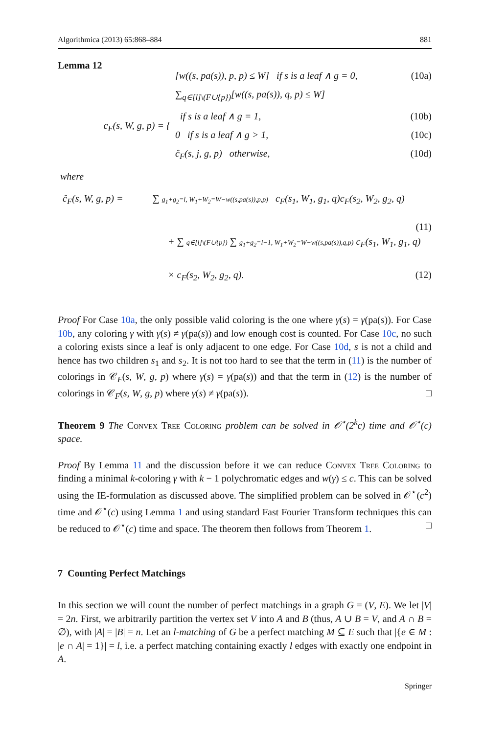Algorithmica (2013) 65:868–884 881
Lemma 12
c<sub>F</sub>(s, W, g, p) = {
[w((s, pa(s)), p, p) ≤ W] if s is a leaf ∧ g = 0, (10a)
∑<sub>q∈[l]\(F∪{p})</sub>[w((s, pa(s)), q, p) ≤ W]
if s is a leaf ∧ g = 1, (10b)
0 if s is a leaf ∧ g > 1, (10c)
ĉ<sub>F</sub>(s, j, g, p) otherwise, (10d)
where
ĉ<sub>F</sub>(s, W, g, p) = ∑ g<sub>1</sub>+g<sub>2</sub>=l, W<sub>1</sub>+W<sub>2</sub>=W−w((s,pa(s)),p,p) c<sub>F</sub>(s<sub>1</sub>, W<sub>1</sub>, g<sub>1</sub>, q)c<sub>F</sub>(s<sub>2</sub>, W<sub>2</sub>, g<sub>2</sub>, q)
(11)
+ ∑ q∈[l]\(F∪{p}) ∑ g<sub>1</sub>+g<sub>2</sub>=l−1, W<sub>1</sub>+W<sub>2</sub>=W−w((s,pa(s)),q,p) c<sub>F</sub>(s<sub>1</sub>, W<sub>1</sub>, g<sub>1</sub>, q)
× c<sub>F</sub>(s<sub>2</sub>, W<sub>2</sub>, g<sub>2</sub>, q). (12)
Proof For Case 10a, the only possible valid coloring is the one where γ(s) = γ(pa(s)). For Case 10b, any coloring γ with γ(s) ≠ γ(pa(s)) and low enough cost is counted. For Case 10c, no such a coloring exists since a leaf is only adjacent to one edge. For Case 10d, s is not a child and hence has two children s<sub>1</sub> and s<sub>2</sub>. It is not too hard to see that the term in (11) is the number of colorings in 𝒞<sub>F</sub>(s, W, g, p) where γ(s) = γ(pa(s)) and that the term in (12) is the number of colorings in 𝒞<sub>F</sub>(s, W, g, p) where γ(s) ≠ γ(pa(s)). □
Theorem 9 The Convex Tree Coloring problem can be solved in 𝒪<sup>⋆</sup>(2<sup>k</sup>c) time and 𝒪<sup>⋆</sup>(c) space.
Proof By Lemma 11 and the discussion before it we can reduce Convex Tree Coloring to finding a minimal k-coloring γ with k − 1 polychromatic edges and w(γ) ≤ c. This can be solved using the IE-formulation as discussed above. The simplified problem can be solved in 𝒪<sup>⋆</sup>(c<sup>2</sup>) time and 𝒪<sup>⋆</sup>(c) using Lemma 1 and using standard Fast Fourier Transform techniques this can be reduced to 𝒪<sup>⋆</sup>(c) time and space. The theorem then follows from Theorem 1. □
7 Counting Perfect Matchings
In this section we will count the number of perfect matchings in a graph G = (V, E). We let |V| = 2n. First, we arbitrarily partition the vertex set V into A and B (thus, A ∪ B = V, and A ∩ B = ∅), with |A| = |B| = n. Let an l-matching of G be a perfect matching M ⊆ E such that |{e ∈ M : |e ∩ A| = 1}| = l, i.e. a perfect matching containing exactly l edges with exactly one endpoint in A.
Springer